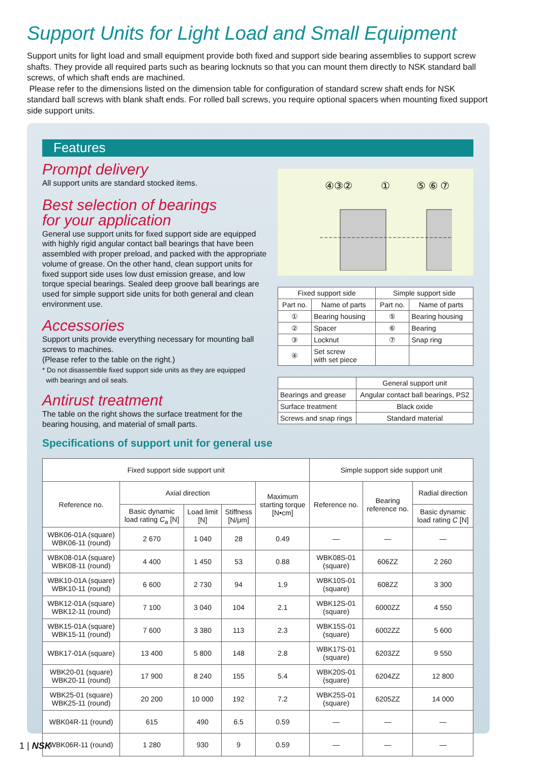Support Units for Light Load and Small Equipment
Support units for light load and small equipment provide both fixed and support side bearing assemblies to support screw shafts. They provide all required parts such as bearing locknuts so that you can mount them directly to NSK standard ball screws, of which shaft ends are machined.
Please refer to the dimensions listed on the dimension table for configuration of standard screw shaft ends for NSK standard ball screws with blank shaft ends. For rolled ball screws, you require optional spacers when mounting fixed support side support units.
Features
Prompt delivery
All support units are standard stocked items.
Best selection of bearings
for your application
General use support units for fixed support side are equipped with highly rigid angular contact ball bearings that have been assembled with proper preload, and packed with the appropriate volume of grease. On the other hand, clean support units for fixed support side uses low dust emission grease, and low torque special bearings. Sealed deep groove ball bearings are used for simple support side units for both general and clean environment use.
Accessories
Support units provide everything necessary for mounting ball screws to machines.
(Please refer to the table on the right.)
* Do not disassemble fixed support side units as they are equipped
with bearings and oil seals.
Antirust treatment
The table on the right shows the surface treatment for the bearing housing, and material of small parts.
④③②
①
⑤ ⑥ ⑦
| Fixed support side | | Simple support side | |
| --- | --- | --- | --- |
| Part no. | Name of parts | Part no. | Name of parts |
| ① | Bearing housing | ⑤ | Bearing housing |
| ② | Spacer | ⑥ | Bearing |
| ③ | Locknut | ⑦ | Snap ring |
| ④ | Set screw with set piece | | |
| | General support unit |
| --- | --- |
| Bearings and grease | Angular contact ball bearings, PS2 |
| Surface treatment | Black oxide |
| Screws and snap rings | Standard material |
Specifications of support unit for general use
| Fixed support side support unit | | | | | Simple support side support unit | | |
| --- | --- | --- | --- | --- | --- | --- | --- |
| Reference no. | Axial direction | | | Maximum starting torque [N•cm] | Reference no. | Bearing reference no. | Radial direction |
| | Basic dynamic load rating C<sub>a</sub> [N] | Load limit [N] | Stiffness [N/μm] | | | | Basic dynamic load rating C [N] |
| WBK06-01A (square) WBK06-11 (round) | 2 670 | 1 040 | 28 | 0.49 | — | — | — |
| WBK08-01A (square) WBK08-11 (round) | 4 400 | 1 450 | 53 | 0.88 | WBK08S-01 (square) | 606ZZ | 2 260 |
| WBK10-01A (square) WBK10-11 (round) | 6 600 | 2 730 | 94 | 1.9 | WBK10S-01 (square) | 608ZZ | 3 300 |
| WBK12-01A (square) WBK12-11 (round) | 7 100 | 3 040 | 104 | 2.1 | WBK12S-01 (square) | 6000ZZ | 4 550 |
| WBK15-01A (square) WBK15-11 (round) | 7 600 | 3 380 | 113 | 2.3 | WBK15S-01 (square) | 6002ZZ | 5 600 |
| WBK17-01A (square) | 13 400 | 5 800 | 148 | 2.8 | WBK17S-01 (square) | 6203ZZ | 9 550 |
| WBK20-01 (square) WBK20-11 (round) | 17 900 | 8 240 | 155 | 5.4 | WBK20S-01 (square) | 6204ZZ | 12 800 |
| WBK25-01 (square) WBK25-11 (round) | 20 200 | 10 000 | 192 | 7.2 | WBK25S-01 (square) | 6205ZZ | 14 000 |
| WBK04R-11 (round) | 615 | 490 | 6.5 | 0.59 | — | — | — |
| WBK06R-11 (round) | 1 280 | 930 | 9 | 0.59 | — | — | — |
1 | NSK